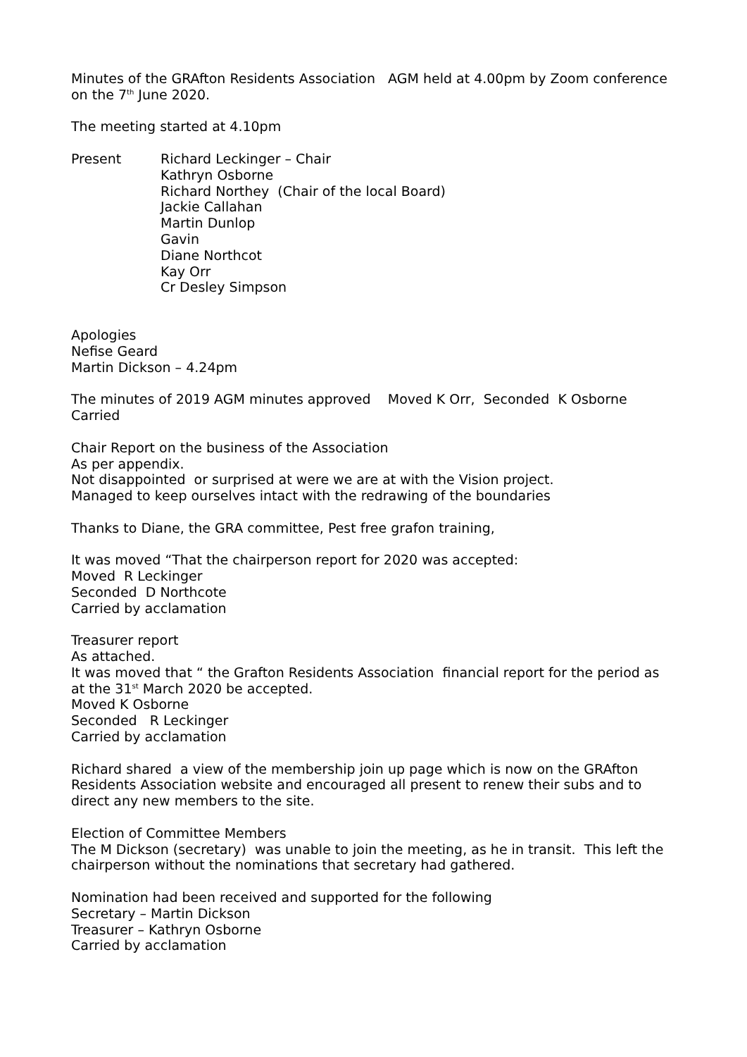Minutes of the GRAfton Residents Association AGM held at 4.00pm by Zoom conference on the 7<sup>th</sup> June 2020.
The meeting started at 4.10pm
Present Richard Leckinger – Chair
Kathryn Osborne
Richard Northey (Chair of the local Board)
Jackie Callahan
Martin Dunlop
Gavin
Diane Northcot
Kay Orr
Cr Desley Simpson
Apologies
Nefise Geard
Martin Dickson – 4.24pm
The minutes of 2019 AGM minutes approved Moved K Orr, Seconded K Osborne Carried
Chair Report on the business of the Association
As per appendix.
Not disappointed or surprised at were we are at with the Vision project.
Managed to keep ourselves intact with the redrawing of the boundaries
Thanks to Diane, the GRA committee, Pest free grafon training,
It was moved “That the chairperson report for 2020 was accepted:
Moved R Leckinger
Seconded D Northcote
Carried by acclamation
Treasurer report
As attached.
It was moved that “ the Grafton Residents Association financial report for the period as at the 31<sup>st</sup> March 2020 be accepted.
Moved K Osborne
Seconded R Leckinger
Carried by acclamation
Richard shared a view of the membership join up page which is now on the GRAfton Residents Association website and encouraged all present to renew their subs and to direct any new members to the site.
Election of Committee Members
The M Dickson (secretary) was unable to join the meeting, as he in transit. This left the chairperson without the nominations that secretary had gathered.
Nomination had been received and supported for the following
Secretary – Martin Dickson
Treasurer – Kathryn Osborne
Carried by acclamation